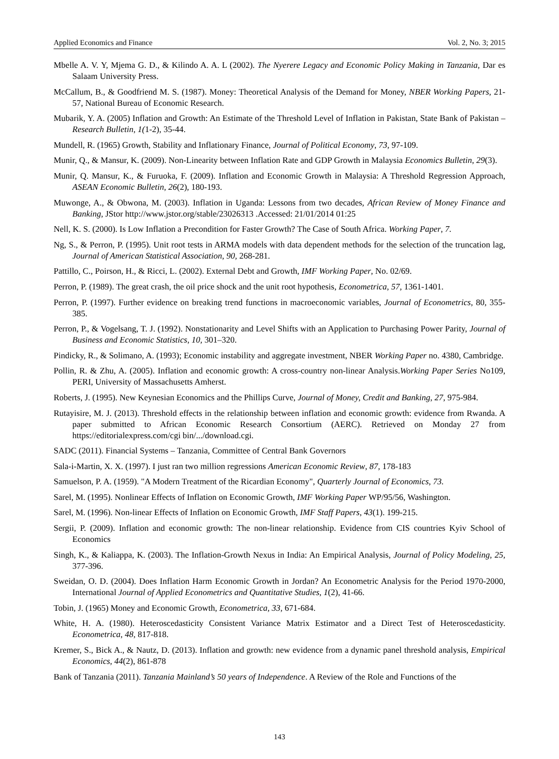Applied Economics and Finance Vol. 2, No. 3; 2015
Mbelle A. V. Y, Mjema G. D., & Kilindo A. A. L (2002). The Nyerere Legacy and Economic Policy Making in Tanzania, Dar es Salaam University Press.
McCallum, B., & Goodfriend M. S. (1987). Money: Theoretical Analysis of the Demand for Money, NBER Working Papers, 21-57, National Bureau of Economic Research.
Mubarik, Y. A. (2005) Inflation and Growth: An Estimate of the Threshold Level of Inflation in Pakistan, State Bank of Pakistan – Research Bulletin, 1(1-2), 35-44.
Mundell, R. (1965) Growth, Stability and Inflationary Finance, Journal of Political Economy, 73, 97-109.
Munir, Q., & Mansur, K. (2009). Non-Linearity between Inflation Rate and GDP Growth in Malaysia Economics Bulletin, 29(3).
Munir, Q. Mansur, K., & Furuoka, F. (2009). Inflation and Economic Growth in Malaysia: A Threshold Regression Approach, ASEAN Economic Bulletin, 26(2), 180-193.
Muwonge, A., & Obwona, M. (2003). Inflation in Uganda: Lessons from two decades, African Review of Money Finance and Banking, JStor http://www.jstor.org/stable/23026313 .Accessed: 21/01/2014 01:25
Nell, K. S. (2000). Is Low Inflation a Precondition for Faster Growth? The Case of South Africa. Working Paper, 7.
Ng, S., & Perron, P. (1995). Unit root tests in ARMA models with data dependent methods for the selection of the truncation lag, Journal of American Statistical Association, 90, 268-281.
Pattillo, C., Poirson, H., & Ricci, L. (2002). External Debt and Growth, IMF Working Paper, No. 02/69.
Perron, P. (1989). The great crash, the oil price shock and the unit root hypothesis, Econometrica, 57, 1361-1401.
Perron, P. (1997). Further evidence on breaking trend functions in macroeconomic variables, Journal of Econometrics, 80, 355-385.
Perron, P., & Vogelsang, T. J. (1992). Nonstationarity and Level Shifts with an Application to Purchasing Power Parity, Journal of Business and Economic Statistics, 10, 301–320.
Pindicky, R., & Solimano, A. (1993); Economic instability and aggregate investment, NBER Working Paper no. 4380, Cambridge.
Pollin, R. & Zhu, A. (2005). Inflation and economic growth: A cross-country non-linear Analysis.Working Paper Series No109, PERI, University of Massachusetts Amherst.
Roberts, J. (1995). New Keynesian Economics and the Phillips Curve, Journal of Money, Credit and Banking, 27, 975-984.
Rutayisire, M. J. (2013). Threshold effects in the relationship between inflation and economic growth: evidence from Rwanda. A paper submitted to African Economic Research Consortium (AERC). Retrieved on Monday 27 from https://editorialexpress.com/cgi bin/.../download.cgi.
SADC (2011). Financial Systems – Tanzania, Committee of Central Bank Governors
Sala-i-Martin, X. X. (1997). I just ran two million regressions American Economic Review, 87, 178-183
Samuelson, P. A. (1959). "A Modern Treatment of the Ricardian Economy", Quarterly Journal of Economics, 73.
Sarel, M. (1995). Nonlinear Effects of Inflation on Economic Growth, IMF Working Paper WP/95/56, Washington.
Sarel, M. (1996). Non-linear Effects of Inflation on Economic Growth, IMF Staff Papers, 43(1). 199-215.
Sergii, P. (2009). Inflation and economic growth: The non-linear relationship. Evidence from CIS countries Kyiv School of Economics
Singh, K., & Kaliappa, K. (2003). The Inflation-Growth Nexus in India: An Empirical Analysis, Journal of Policy Modeling, 25, 377-396.
Sweidan, O. D. (2004). Does Inflation Harm Economic Growth in Jordan? An Econometric Analysis for the Period 1970-2000, International Journal of Applied Econometrics and Quantitative Studies, 1(2), 41-66.
Tobin, J. (1965) Money and Economic Growth, Econometrica, 33, 671-684.
White, H. A. (1980). Heteroscedasticity Consistent Variance Matrix Estimator and a Direct Test of Heteroscedasticity. Econometrica, 48, 817-818.
Kremer, S., Bick A., & Nautz, D. (2013). Inflation and growth: new evidence from a dynamic panel threshold analysis, Empirical Economics, 44(2), 861-878
Bank of Tanzania (2011). Tanzania Mainland’s 50 years of Independence. A Review of the Role and Functions of the
143